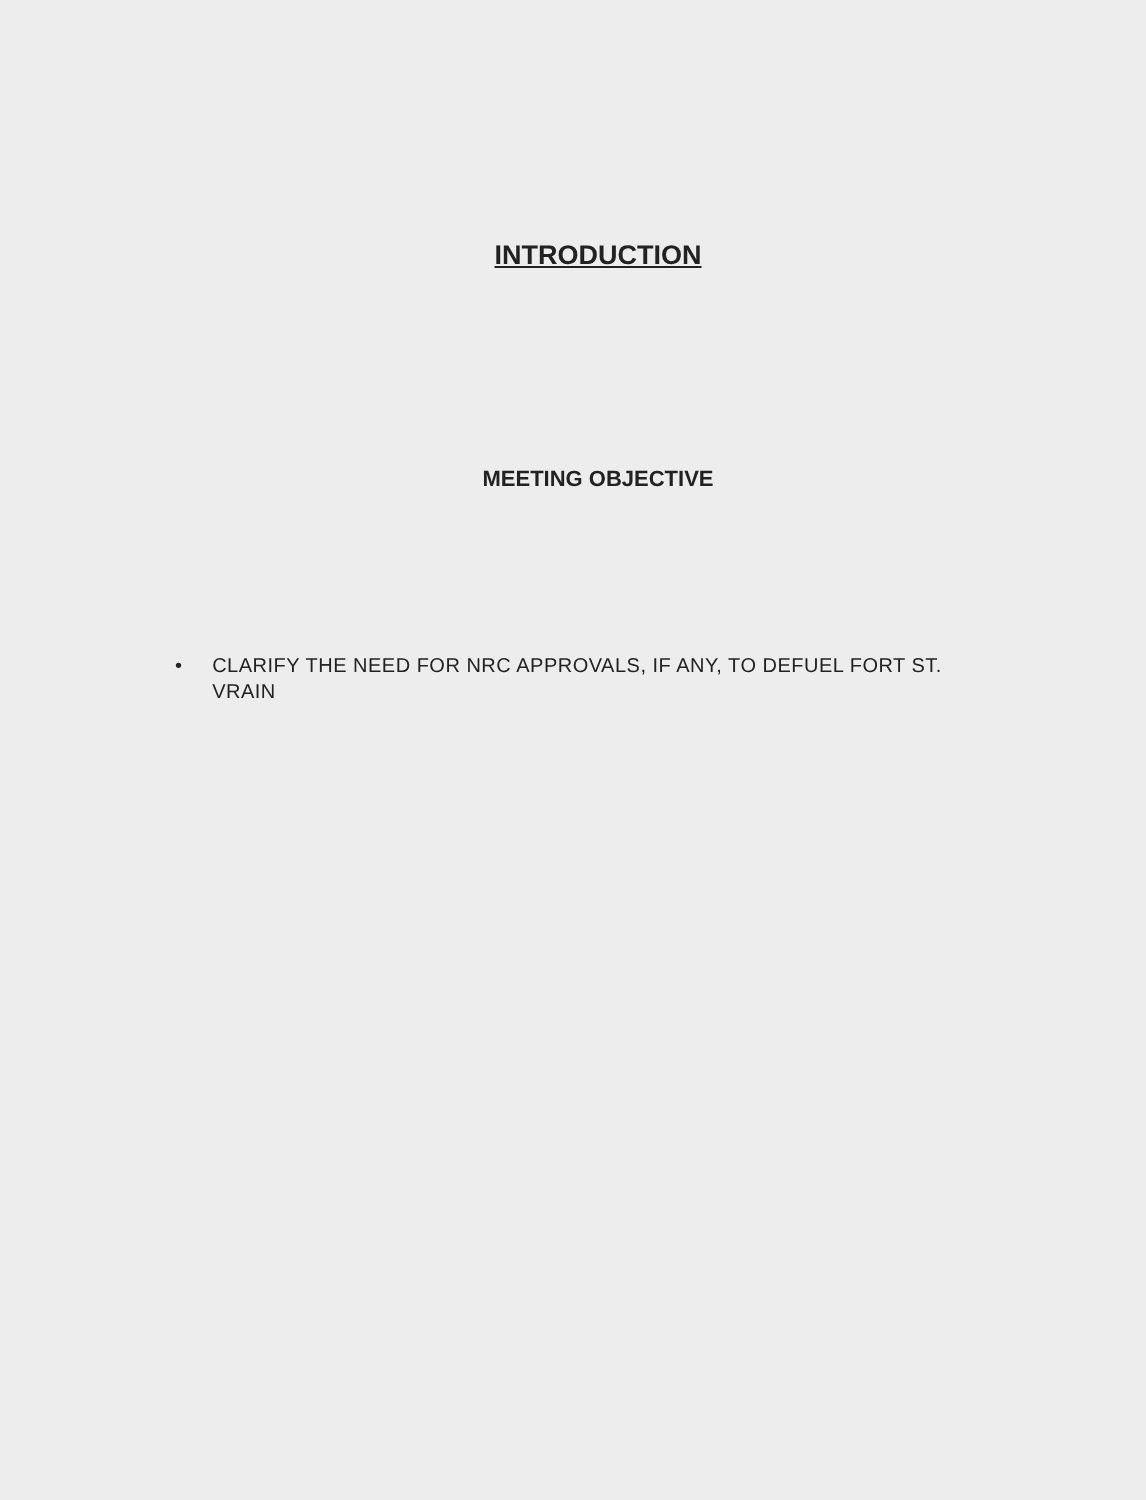INTRODUCTION
MEETING OBJECTIVE
• CLARIFY THE NEED FOR NRC APPROVALS, IF ANY, TO DEFUEL FORT ST. VRAIN